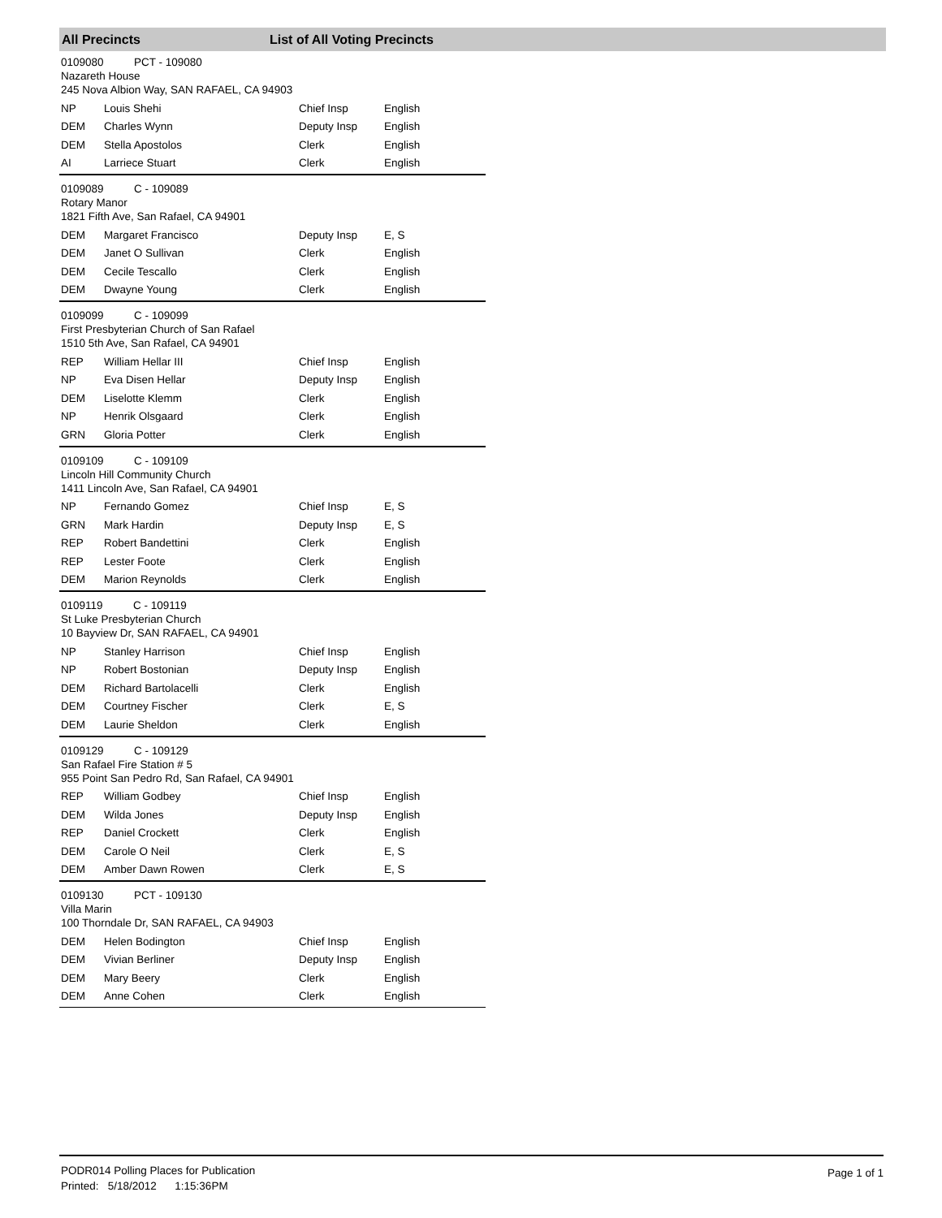All Precincts List of All Voting Precincts
0109080 PCT - 109080
Nazareth House
245 Nova Albion Way, SAN RAFAEL, CA 94903
| NP | Louis Shehi | Chief Insp | English |
| DEM | Charles Wynn | Deputy Insp | English |
| DEM | Stella Apostolos | Clerk | English |
| AI | Larriece Stuart | Clerk | English |
0109089 C - 109089
Rotary Manor
1821 Fifth Ave, San Rafael, CA 94901
| DEM | Margaret Francisco | Deputy Insp | E, S |
| DEM | Janet O Sullivan | Clerk | English |
| DEM | Cecile Tescallo | Clerk | English |
| DEM | Dwayne Young | Clerk | English |
0109099 C - 109099
First Presbyterian Church of San Rafael
1510 5th Ave, San Rafael, CA 94901
| REP | William Hellar III | Chief Insp | English |
| NP | Eva Disen Hellar | Deputy Insp | English |
| DEM | Liselotte Klemm | Clerk | English |
| NP | Henrik Olsgaard | Clerk | English |
| GRN | Gloria Potter | Clerk | English |
0109109 C - 109109
Lincoln Hill Community Church
1411 Lincoln Ave, San Rafael, CA 94901
| NP | Fernando Gomez | Chief Insp | E, S |
| GRN | Mark Hardin | Deputy Insp | E, S |
| REP | Robert Bandettini | Clerk | English |
| REP | Lester Foote | Clerk | English |
| DEM | Marion Reynolds | Clerk | English |
0109119 C - 109119
St Luke Presbyterian Church
10 Bayview Dr, SAN RAFAEL, CA 94901
| NP | Stanley Harrison | Chief Insp | English |
| NP | Robert Bostonian | Deputy Insp | English |
| DEM | Richard Bartolacelli | Clerk | English |
| DEM | Courtney Fischer | Clerk | E, S |
| DEM | Laurie Sheldon | Clerk | English |
0109129 C - 109129
San Rafael Fire Station # 5
955 Point San Pedro Rd, San Rafael, CA 94901
| REP | William Godbey | Chief Insp | English |
| DEM | Wilda Jones | Deputy Insp | English |
| REP | Daniel Crockett | Clerk | English |
| DEM | Carole O Neil | Clerk | E, S |
| DEM | Amber Dawn Rowen | Clerk | E, S |
0109130 PCT - 109130
Villa Marin
100 Thorndale Dr, SAN RAFAEL, CA 94903
| DEM | Helen Bodington | Chief Insp | English |
| DEM | Vivian Berliner | Deputy Insp | English |
| DEM | Mary Beery | Clerk | English |
| DEM | Anne Cohen | Clerk | English |
PODR014 Polling Places for Publication
Printed: 5/18/2012 1:15:36PM
Page 1 of 1